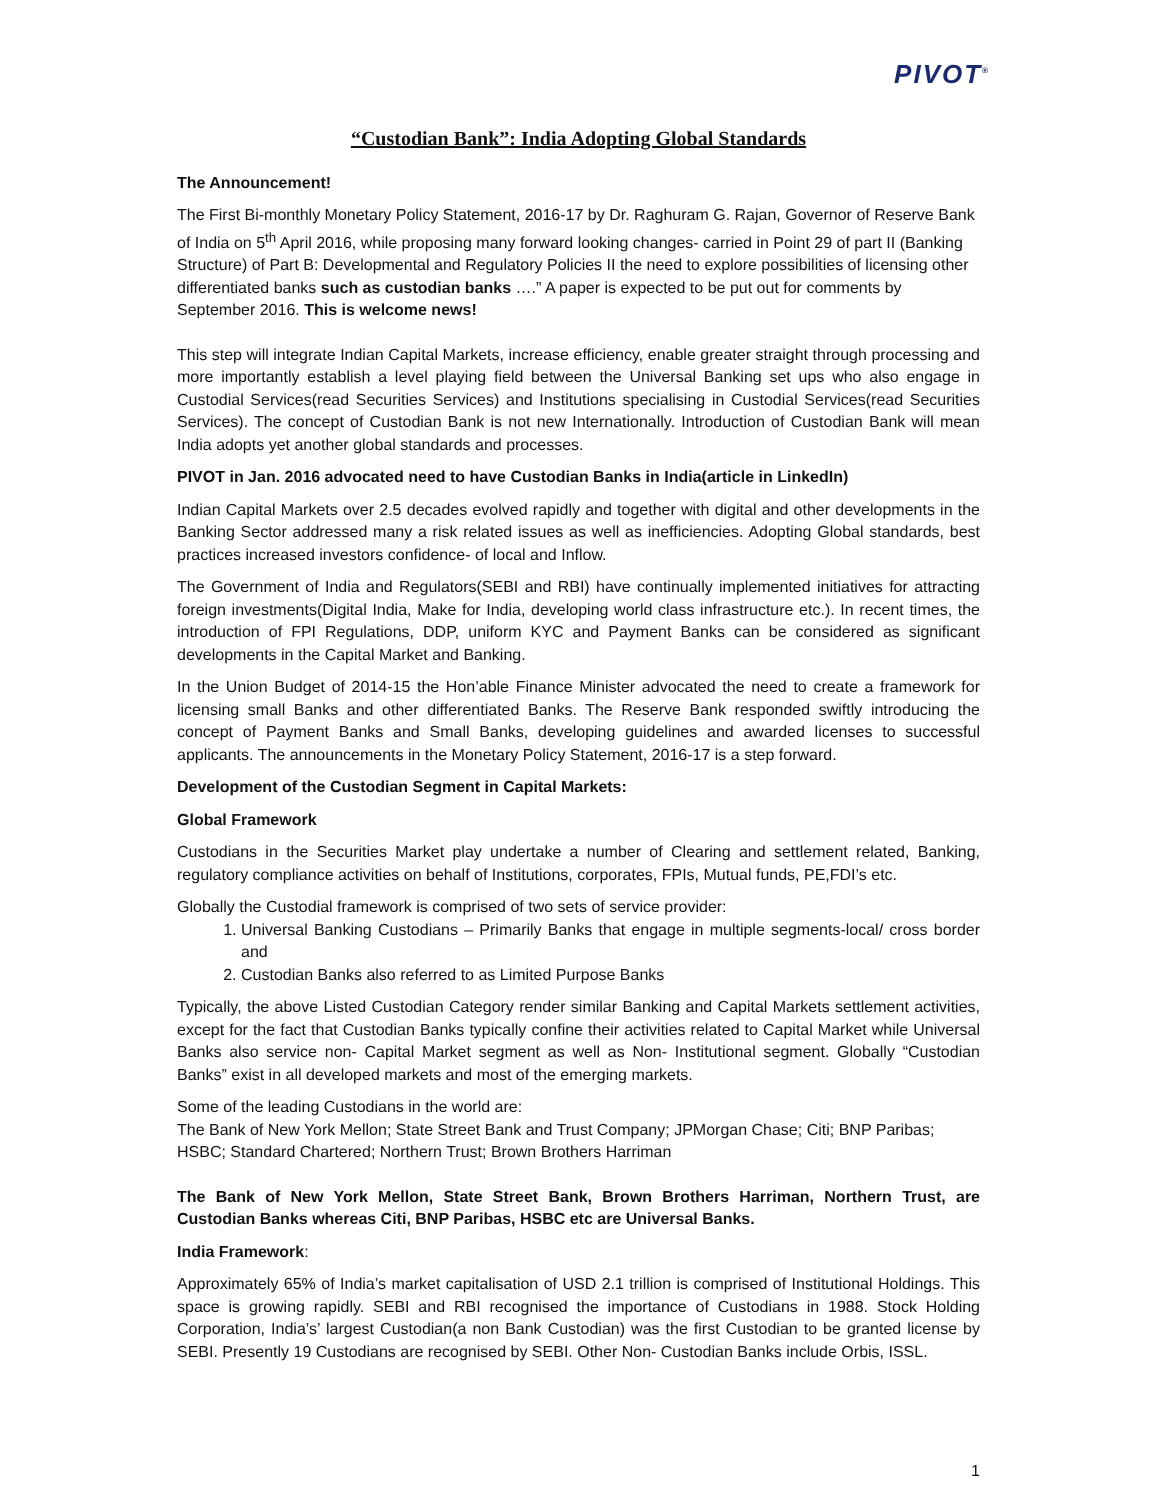PIVOT<sup>®</sup>
“Custodian Bank”: India Adopting Global Standards
The Announcement!
The First Bi-monthly Monetary Policy Statement, 2016-17 by Dr. Raghuram G. Rajan, Governor of Reserve Bank of India on 5<sup>th</sup> April 2016, while proposing many forward looking changes- carried in Point 29 of part II (Banking Structure) of Part B: Developmental and Regulatory Policies II the need to explore possibilities of licensing other differentiated banks such as custodian banks ….” A paper is expected to be put out for comments by September 2016. This is welcome news!
This step will integrate Indian Capital Markets, increase efficiency, enable greater straight through processing and more importantly establish a level playing field between the Universal Banking set ups who also engage in Custodial Services(read Securities Services) and Institutions specialising in Custodial Services(read Securities Services). The concept of Custodian Bank is not new Internationally. Introduction of Custodian Bank will mean India adopts yet another global standards and processes.
PIVOT in Jan. 2016 advocated need to have Custodian Banks in India(article in LinkedIn)
Indian Capital Markets over 2.5 decades evolved rapidly and together with digital and other developments in the Banking Sector addressed many a risk related issues as well as inefficiencies. Adopting Global standards, best practices increased investors confidence- of local and Inflow.
The Government of India and Regulators(SEBI and RBI) have continually implemented initiatives for attracting foreign investments(Digital India, Make for India, developing world class infrastructure etc.). In recent times, the introduction of FPI Regulations, DDP, uniform KYC and Payment Banks can be considered as significant developments in the Capital Market and Banking.
In the Union Budget of 2014-15 the Hon’able Finance Minister advocated the need to create a framework for licensing small Banks and other differentiated Banks. The Reserve Bank responded swiftly introducing the concept of Payment Banks and Small Banks, developing guidelines and awarded licenses to successful applicants. The announcements in the Monetary Policy Statement, 2016-17 is a step forward.
Development of the Custodian Segment in Capital Markets:
Global Framework
Custodians in the Securities Market play undertake a number of Clearing and settlement related, Banking, regulatory compliance activities on behalf of Institutions, corporates, FPIs, Mutual funds, PE,FDI’s etc.
Globally the Custodial framework is comprised of two sets of service provider:
1. Universal Banking Custodians – Primarily Banks that engage in multiple segments-local/ cross border and
2. Custodian Banks also referred to as Limited Purpose Banks
Typically, the above Listed Custodian Category render similar Banking and Capital Markets settlement activities, except for the fact that Custodian Banks typically confine their activities related to Capital Market while Universal Banks also service non- Capital Market segment as well as Non- Institutional segment. Globally “Custodian Banks” exist in all developed markets and most of the emerging markets.
Some of the leading Custodians in the world are:
The Bank of New York Mellon; State Street Bank and Trust Company; JPMorgan Chase; Citi; BNP Paribas; HSBC; Standard Chartered; Northern Trust; Brown Brothers Harriman
The Bank of New York Mellon, State Street Bank, Brown Brothers Harriman, Northern Trust, are Custodian Banks whereas Citi, BNP Paribas, HSBC etc are Universal Banks.
India Framework:
Approximately 65% of India’s market capitalisation of USD 2.1 trillion is comprised of Institutional Holdings. This space is growing rapidly. SEBI and RBI recognised the importance of Custodians in 1988. Stock Holding Corporation, India’s’ largest Custodian(a non Bank Custodian) was the first Custodian to be granted license by SEBI. Presently 19 Custodians are recognised by SEBI. Other Non- Custodian Banks include Orbis, ISSL.
1